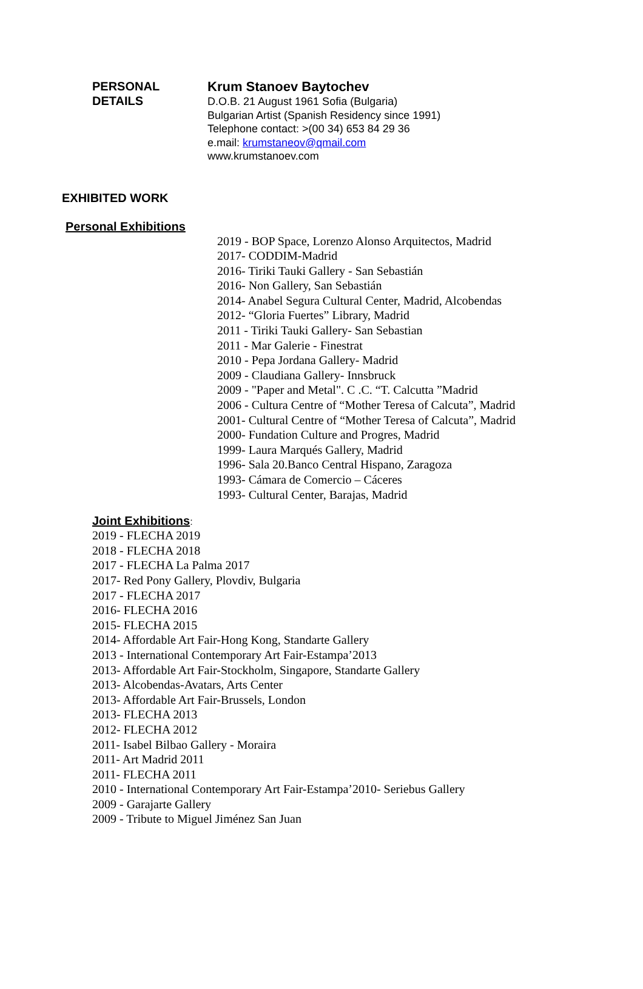PERSONAL
DETAILS
Krum Stanoev Baytochev
D.O.B. 21 August 1961 Sofia (Bulgaria)
Bulgarian Artist (Spanish Residency since 1991)
Telephone contact: >(00 34) 653 84 29 36
e.mail: krumstaneov@qmail.com
www.krumstanoev.com
EXHIBITED WORK
Personal Exhibitions
2019 - BOP Space, Lorenzo Alonso Arquitectos, Madrid
2017- CODDIM-Madrid
2016- Tiriki Tauki Gallery - San Sebastián
2016- Non Gallery, San Sebastián
2014- Anabel Segura Cultural Center, Madrid, Alcobendas
2012- “Gloria Fuertes” Library, Madrid
2011 - Tiriki Tauki Gallery- San Sebastian
2011 - Mar Galerie - Finestrat
2010 - Pepa Jordana Gallery- Madrid
2009 - Claudiana Gallery- Innsbruck
2009 - "Paper and Metal". C .C. “T. Calcutta ”Madrid
2006 - Cultura Centre of “Mother Teresa of Calcuta”, Madrid
2001- Cultural Centre of “Mother Teresa of Calcuta”, Madrid
2000- Fundation Culture and Progres, Madrid
1999- Laura Marqués Gallery, Madrid
1996- Sala 20.Banco Central Hispano, Zaragoza
1993- Cámara de Comercio – Cáceres
1993- Cultural Center, Barajas, Madrid
Joint Exhibitions
:
2019 - FLECHA 2019
2018 - FLECHA 2018
2017 - FLECHA La Palma 2017
2017- Red Pony Gallery, Plovdiv, Bulgaria
2017 - FLECHA 2017
2016- FLECHA 2016
2015- FLECHA 2015
2014- Affordable Art Fair-Hong Kong, Standarte Gallery
2013 - International Contemporary Art Fair-Estampa’2013
2013- Affordable Art Fair-Stockholm, Singapore, Standarte Gallery
2013- Alcobendas-Avatars, Arts Center
2013- Affordable Art Fair-Brussels, London
2013- FLECHA 2013
2012- FLECHA 2012
2011- Isabel Bilbao Gallery - Moraira
2011- Art Madrid 2011
2011- FLECHA 2011
2010 - International Contemporary Art Fair-Estampa’2010- Seriebus Gallery
2009 - Garajarte Gallery
2009 - Tribute to Miguel Jiménez San Juan